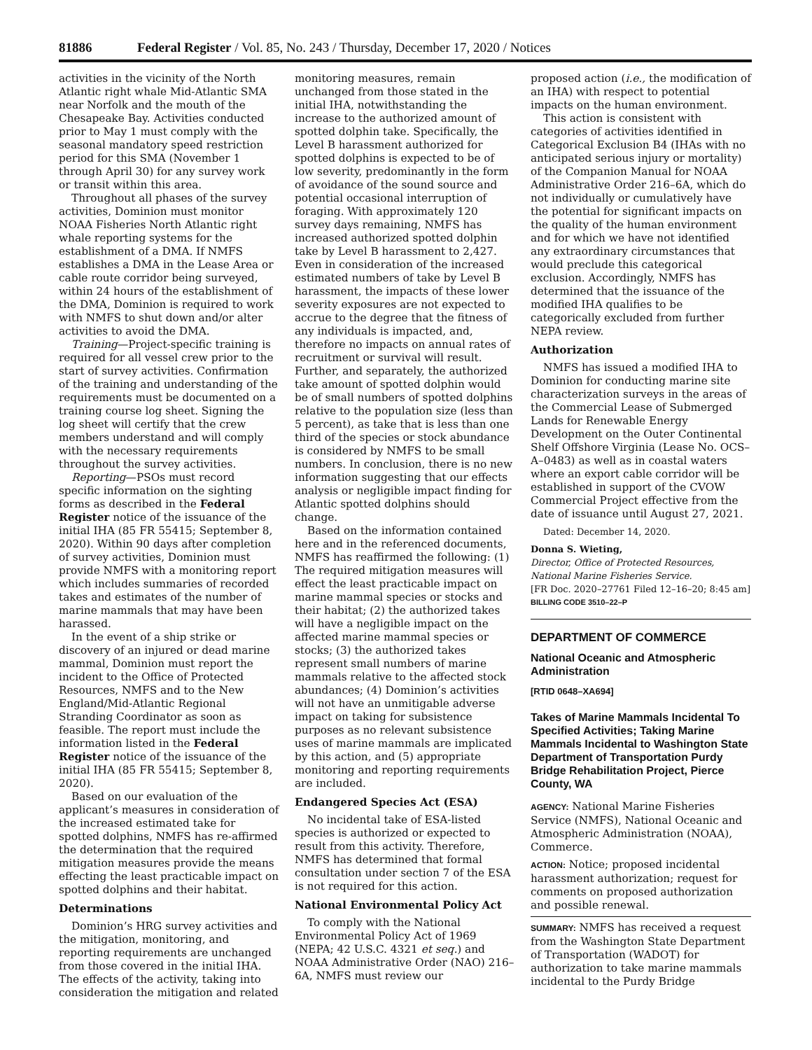81886 Federal Register / Vol. 85, No. 243 / Thursday, December 17, 2020 / Notices
activities in the vicinity of the North Atlantic right whale Mid-Atlantic SMA near Norfolk and the mouth of the Chesapeake Bay. Activities conducted prior to May 1 must comply with the seasonal mandatory speed restriction period for this SMA (November 1 through April 30) for any survey work or transit within this area.
Throughout all phases of the survey activities, Dominion must monitor NOAA Fisheries North Atlantic right whale reporting systems for the establishment of a DMA. If NMFS establishes a DMA in the Lease Area or cable route corridor being surveyed, within 24 hours of the establishment of the DMA, Dominion is required to work with NMFS to shut down and/or alter activities to avoid the DMA.
Training—Project-specific training is required for all vessel crew prior to the start of survey activities. Confirmation of the training and understanding of the requirements must be documented on a training course log sheet. Signing the log sheet will certify that the crew members understand and will comply with the necessary requirements throughout the survey activities.
Reporting—PSOs must record specific information on the sighting forms as described in the Federal Register notice of the issuance of the initial IHA (85 FR 55415; September 8, 2020). Within 90 days after completion of survey activities, Dominion must provide NMFS with a monitoring report which includes summaries of recorded takes and estimates of the number of marine mammals that may have been harassed.
In the event of a ship strike or discovery of an injured or dead marine mammal, Dominion must report the incident to the Office of Protected Resources, NMFS and to the New England/Mid-Atlantic Regional Stranding Coordinator as soon as feasible. The report must include the information listed in the Federal Register notice of the issuance of the initial IHA (85 FR 55415; September 8, 2020).
Based on our evaluation of the applicant’s measures in consideration of the increased estimated take for spotted dolphins, NMFS has re-affirmed the determination that the required mitigation measures provide the means effecting the least practicable impact on spotted dolphins and their habitat.
Determinations
Dominion’s HRG survey activities and the mitigation, monitoring, and reporting requirements are unchanged from those covered in the initial IHA. The effects of the activity, taking into consideration the mitigation and related
monitoring measures, remain unchanged from those stated in the initial IHA, notwithstanding the increase to the authorized amount of spotted dolphin take. Specifically, the Level B harassment authorized for spotted dolphins is expected to be of low severity, predominantly in the form of avoidance of the sound source and potential occasional interruption of foraging. With approximately 120 survey days remaining, NMFS has increased authorized spotted dolphin take by Level B harassment to 2,427. Even in consideration of the increased estimated numbers of take by Level B harassment, the impacts of these lower severity exposures are not expected to accrue to the degree that the fitness of any individuals is impacted, and, therefore no impacts on annual rates of recruitment or survival will result. Further, and separately, the authorized take amount of spotted dolphin would be of small numbers of spotted dolphins relative to the population size (less than 5 percent), as take that is less than one third of the species or stock abundance is considered by NMFS to be small numbers. In conclusion, there is no new information suggesting that our effects analysis or negligible impact finding for Atlantic spotted dolphins should change.
Based on the information contained here and in the referenced documents, NMFS has reaffirmed the following: (1) The required mitigation measures will effect the least practicable impact on marine mammal species or stocks and their habitat; (2) the authorized takes will have a negligible impact on the affected marine mammal species or stocks; (3) the authorized takes represent small numbers of marine mammals relative to the affected stock abundances; (4) Dominion’s activities will not have an unmitigable adverse impact on taking for subsistence purposes as no relevant subsistence uses of marine mammals are implicated by this action, and (5) appropriate monitoring and reporting requirements are included.
Endangered Species Act (ESA)
No incidental take of ESA-listed species is authorized or expected to result from this activity. Therefore, NMFS has determined that formal consultation under section 7 of the ESA is not required for this action.
National Environmental Policy Act
To comply with the National Environmental Policy Act of 1969 (NEPA; 42 U.S.C. 4321 et seq.) and NOAA Administrative Order (NAO) 216–6A, NMFS must review our
proposed action (i.e., the modification of an IHA) with respect to potential impacts on the human environment.
This action is consistent with categories of activities identified in Categorical Exclusion B4 (IHAs with no anticipated serious injury or mortality) of the Companion Manual for NOAA Administrative Order 216–6A, which do not individually or cumulatively have the potential for significant impacts on the quality of the human environment and for which we have not identified any extraordinary circumstances that would preclude this categorical exclusion. Accordingly, NMFS has determined that the issuance of the modified IHA qualifies to be categorically excluded from further NEPA review.
Authorization
NMFS has issued a modified IHA to Dominion for conducting marine site characterization surveys in the areas of the Commercial Lease of Submerged Lands for Renewable Energy Development on the Outer Continental Shelf Offshore Virginia (Lease No. OCS–A–0483) as well as in coastal waters where an export cable corridor will be established in support of the CVOW Commercial Project effective from the date of issuance until August 27, 2021.
Dated: December 14, 2020.
Donna S. Wieting,
Director, Office of Protected Resources, National Marine Fisheries Service.
[FR Doc. 2020–27761 Filed 12–16–20; 8:45 am]
BILLING CODE 3510–22–P
DEPARTMENT OF COMMERCE
National Oceanic and Atmospheric Administration
[RTID 0648–XA694]
Takes of Marine Mammals Incidental To Specified Activities; Taking Marine Mammals Incidental to Washington State Department of Transportation Purdy Bridge Rehabilitation Project, Pierce County, WA
AGENCY: National Marine Fisheries Service (NMFS), National Oceanic and Atmospheric Administration (NOAA), Commerce.
ACTION: Notice; proposed incidental harassment authorization; request for comments on proposed authorization and possible renewal.
SUMMARY: NMFS has received a request from the Washington State Department of Transportation (WADOT) for authorization to take marine mammals incidental to the Purdy Bridge